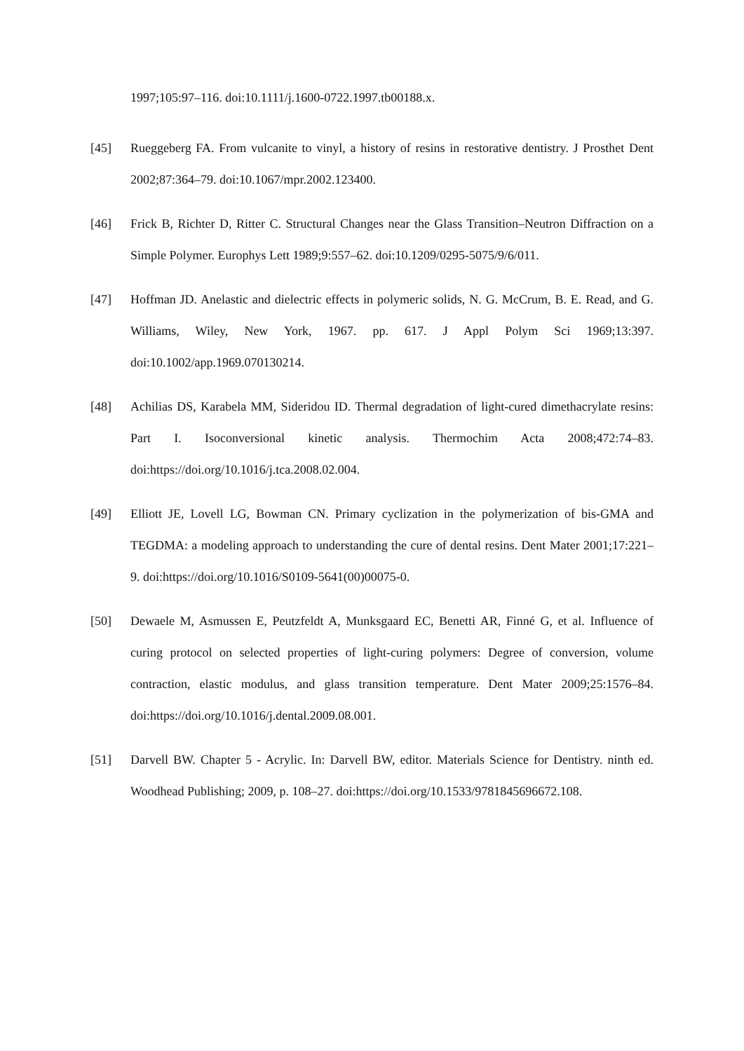1997;105:97–116. doi:10.1111/j.1600-0722.1997.tb00188.x.
[45] Rueggeberg FA. From vulcanite to vinyl, a history of resins in restorative dentistry. J Prosthet Dent 2002;87:364–79. doi:10.1067/mpr.2002.123400.
[46] Frick B, Richter D, Ritter C. Structural Changes near the Glass Transition–Neutron Diffraction on a Simple Polymer. Europhys Lett 1989;9:557–62. doi:10.1209/0295-5075/9/6/011.
[47] Hoffman JD. Anelastic and dielectric effects in polymeric solids, N. G. McCrum, B. E. Read, and G. Williams, Wiley, New York, 1967. pp. 617. J Appl Polym Sci 1969;13:397. doi:10.1002/app.1969.070130214.
[48] Achilias DS, Karabela MM, Sideridou ID. Thermal degradation of light-cured dimethacrylate resins: Part I. Isoconversional kinetic analysis. Thermochim Acta 2008;472:74–83. doi:https://doi.org/10.1016/j.tca.2008.02.004.
[49] Elliott JE, Lovell LG, Bowman CN. Primary cyclization in the polymerization of bis-GMA and TEGDMA: a modeling approach to understanding the cure of dental resins. Dent Mater 2001;17:221–9. doi:https://doi.org/10.1016/S0109-5641(00)00075-0.
[50] Dewaele M, Asmussen E, Peutzfeldt A, Munksgaard EC, Benetti AR, Finné G, et al. Influence of curing protocol on selected properties of light-curing polymers: Degree of conversion, volume contraction, elastic modulus, and glass transition temperature. Dent Mater 2009;25:1576–84. doi:https://doi.org/10.1016/j.dental.2009.08.001.
[51] Darvell BW. Chapter 5 - Acrylic. In: Darvell BW, editor. Materials Science for Dentistry. ninth ed. Woodhead Publishing; 2009, p. 108–27. doi:https://doi.org/10.1533/9781845696672.108.